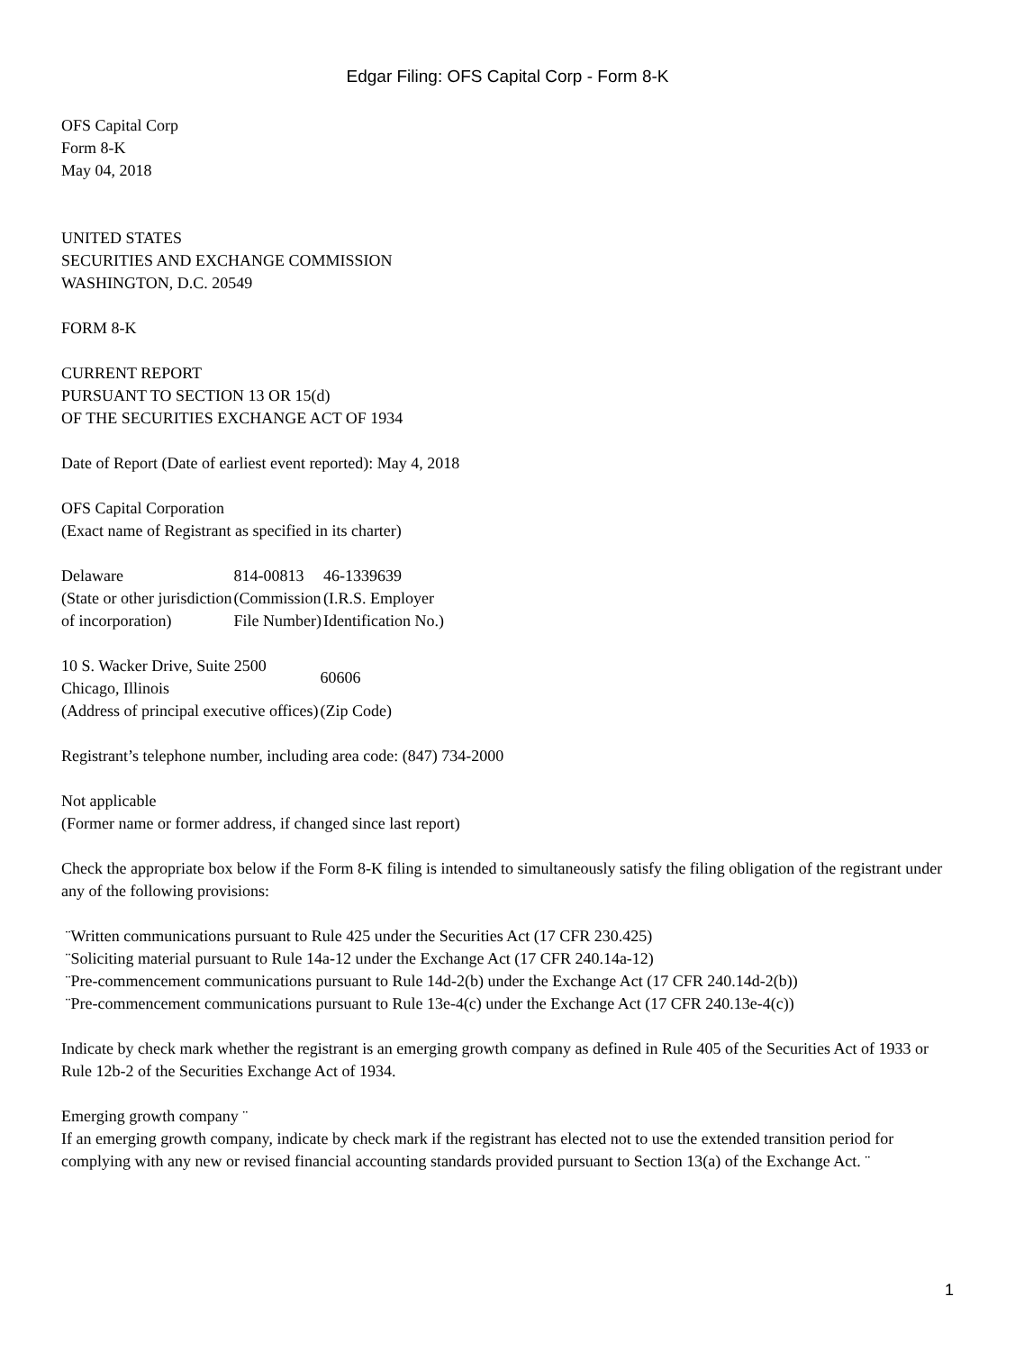Edgar Filing: OFS Capital Corp - Form 8-K
OFS Capital Corp
Form 8-K
May 04, 2018
UNITED STATES
SECURITIES AND EXCHANGE COMMISSION
WASHINGTON, D.C. 20549
FORM 8-K
CURRENT REPORT
PURSUANT TO SECTION 13 OR 15(d)
OF THE SECURITIES EXCHANGE ACT OF 1934
Date of Report (Date of earliest event reported): May 4, 2018
OFS Capital Corporation
(Exact name of Registrant as specified in its charter)
| Delaware | 814-00813 | 46-1339639 |
| (State or other jurisdiction of incorporation) | (Commission File Number) | (I.R.S. Employer Identification No.) |
| 10 S. Wacker Drive, Suite 2500 Chicago, Illinois | 60606 |
| (Address of principal executive offices) | (Zip Code) |
Registrant’s telephone number, including area code: (847) 734-2000
Not applicable
(Former name or former address, if changed since last report)
Check the appropriate box below if the Form 8-K filing is intended to simultaneously satisfy the filing obligation of the registrant under any of the following provisions:
¨Written communications pursuant to Rule 425 under the Securities Act (17 CFR 230.425)
¨Soliciting material pursuant to Rule 14a-12 under the Exchange Act (17 CFR 240.14a-12)
¨Pre-commencement communications pursuant to Rule 14d-2(b) under the Exchange Act (17 CFR 240.14d-2(b))
¨Pre-commencement communications pursuant to Rule 13e-4(c) under the Exchange Act (17 CFR 240.13e-4(c))
Indicate by check mark whether the registrant is an emerging growth company as defined in Rule 405 of the Securities Act of 1933 or Rule 12b-2 of the Securities Exchange Act of 1934.
Emerging growth company ¨
If an emerging growth company, indicate by check mark if the registrant has elected not to use the extended transition period for complying with any new or revised financial accounting standards provided pursuant to Section 13(a) of the Exchange Act. ¨
1